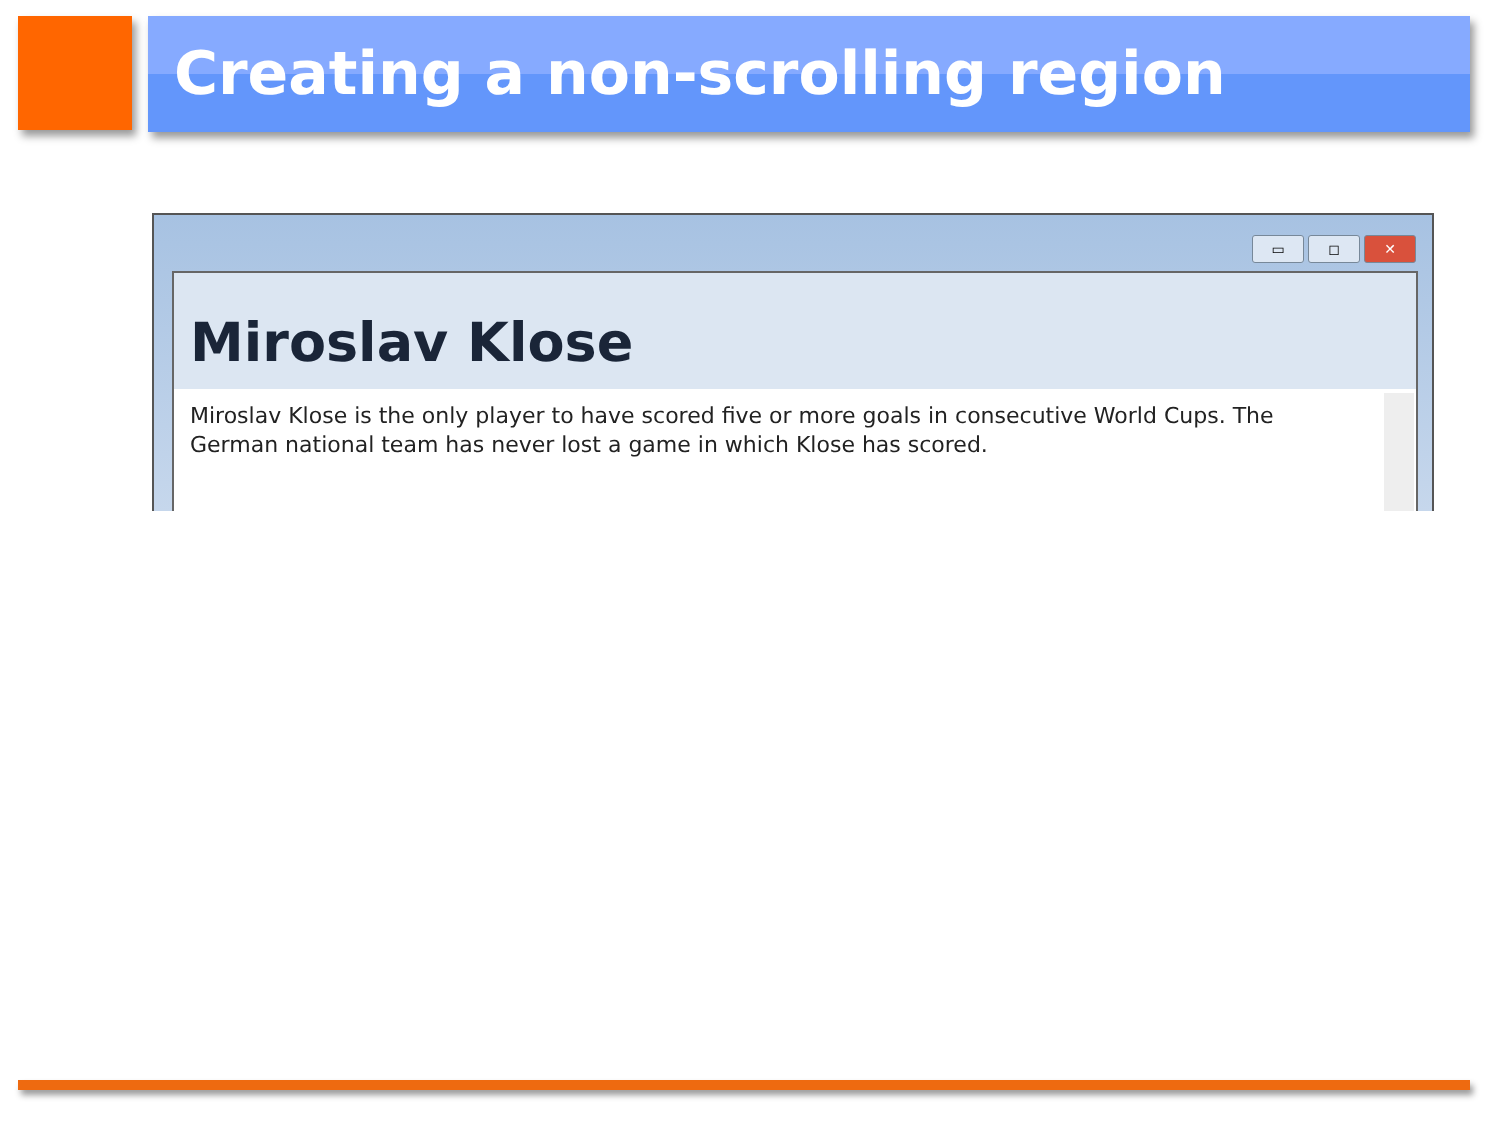Creating a non-scrolling region
▭ ◻ ✕
Miroslav Klose
Miroslav Klose is the only player to have scored five or more goals in consecutive World Cups. The German national team has never lost a game in which Klose has scored.